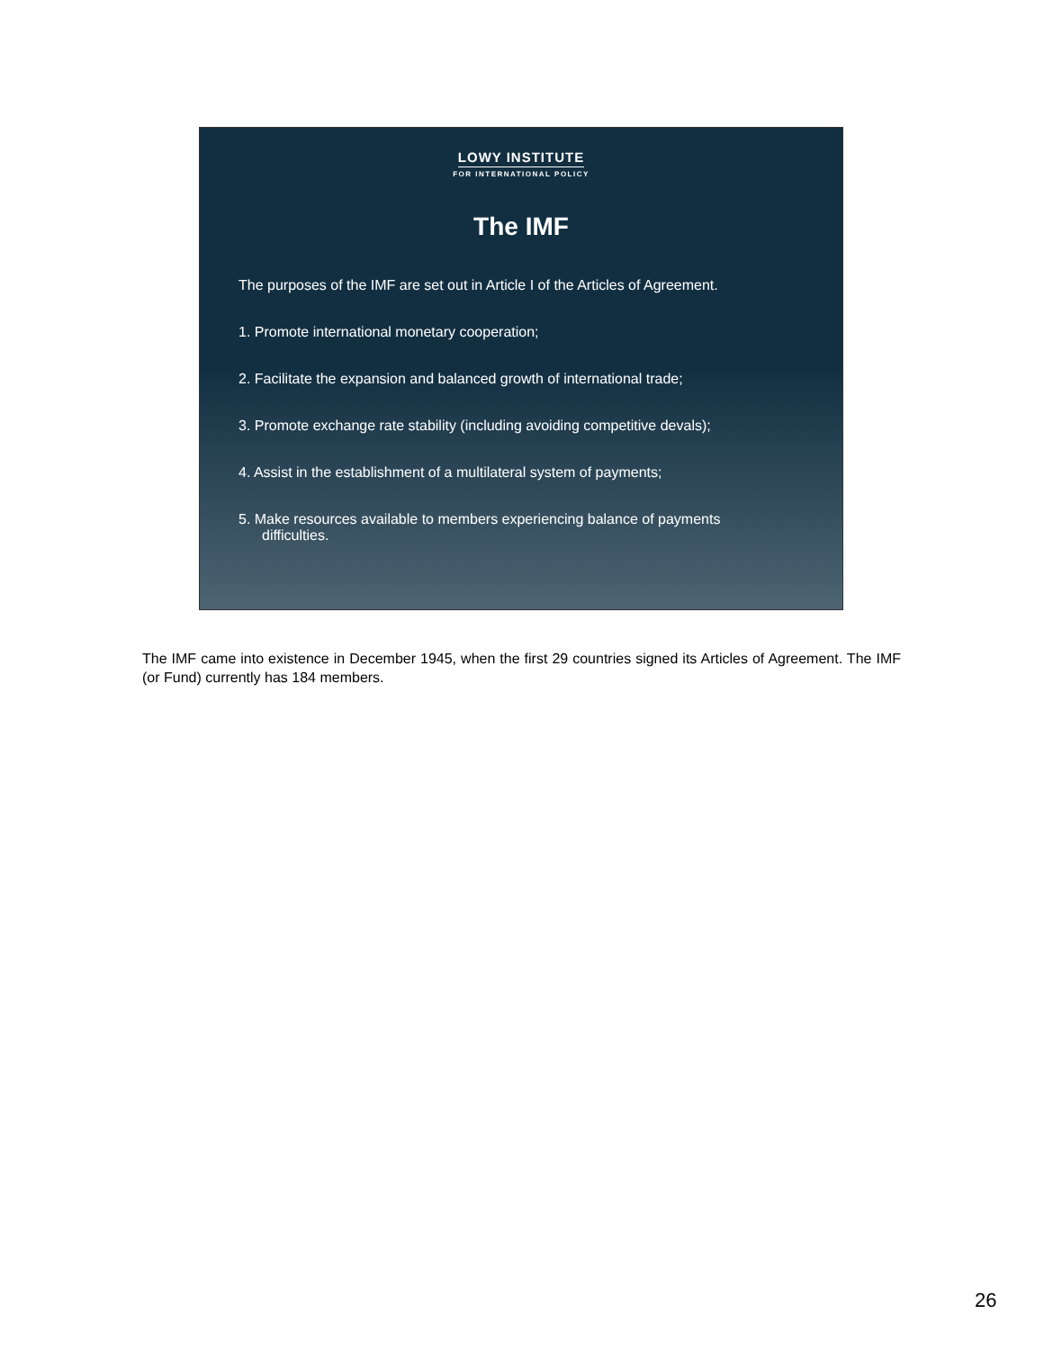LOWY INSTITUTE
FOR INTERNATIONAL POLICY
The IMF
The purposes of the IMF are set out in Article I of the Articles of Agreement.
1. Promote international monetary cooperation;
2. Facilitate the expansion and balanced growth of international trade;
3. Promote exchange rate stability (including avoiding competitive devals);
4. Assist in the establishment of a multilateral system of payments;
5. Make resources available to members experiencing balance of payments
difficulties.
The IMF came into existence in December 1945, when the first 29 countries signed its Articles of Agreement. The IMF (or Fund) currently has 184 members.
26